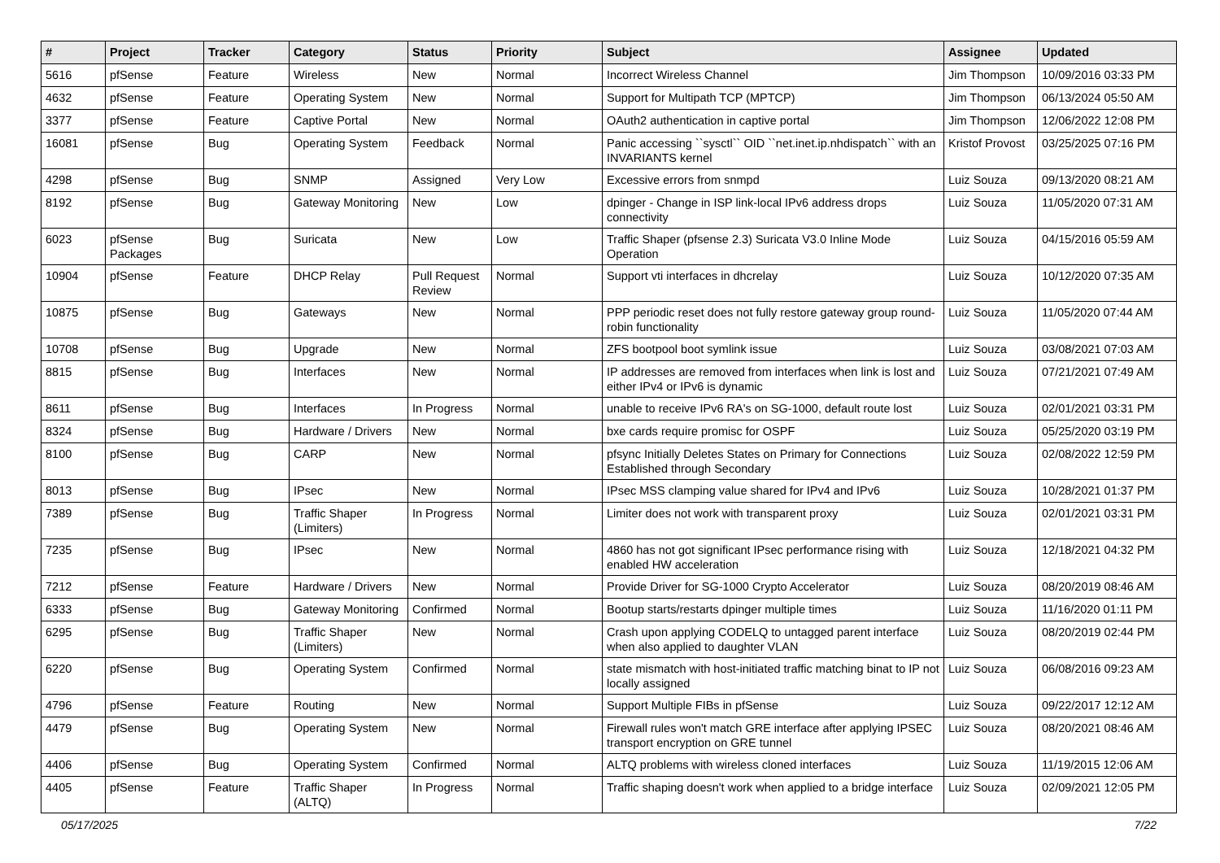| # | Project | Tracker | Category | Status | Priority | Subject | Assignee | Updated |
| --- | --- | --- | --- | --- | --- | --- | --- | --- |
| 5616 | pfSense | Feature | Wireless | New | Normal | Incorrect Wireless Channel | Jim Thompson | 10/09/2016 03:33 PM |
| 4632 | pfSense | Feature | Operating System | New | Normal | Support for Multipath TCP (MPTCP) | Jim Thompson | 06/13/2024 05:50 AM |
| 3377 | pfSense | Feature | Captive Portal | New | Normal | OAuth2 authentication in captive portal | Jim Thompson | 12/06/2022 12:08 PM |
| 16081 | pfSense | Bug | Operating System | Feedback | Normal | Panic accessing ``sysctl`` OID ``net.inet.ip.nhdispatch`` with an INVARIANTS kernel | Kristof Provost | 03/25/2025 07:16 PM |
| 4298 | pfSense | Bug | SNMP | Assigned | Very Low | Excessive errors from snmpd | Luiz Souza | 09/13/2020 08:21 AM |
| 8192 | pfSense | Bug | Gateway Monitoring | New | Low | dpinger - Change in ISP link-local IPv6 address drops connectivity | Luiz Souza | 11/05/2020 07:31 AM |
| 6023 | pfSense Packages | Bug | Suricata | New | Low | Traffic Shaper (pfsense 2.3) Suricata V3.0 Inline Mode Operation | Luiz Souza | 04/15/2016 05:59 AM |
| 10904 | pfSense | Feature | DHCP Relay | Pull Request Review | Normal | Support vti interfaces in dhcrelay | Luiz Souza | 10/12/2020 07:35 AM |
| 10875 | pfSense | Bug | Gateways | New | Normal | PPP periodic reset does not fully restore gateway group round-robin functionality | Luiz Souza | 11/05/2020 07:44 AM |
| 10708 | pfSense | Bug | Upgrade | New | Normal | ZFS bootpool boot symlink issue | Luiz Souza | 03/08/2021 07:03 AM |
| 8815 | pfSense | Bug | Interfaces | New | Normal | IP addresses are removed from interfaces when link is lost and either IPv4 or IPv6 is dynamic | Luiz Souza | 07/21/2021 07:49 AM |
| 8611 | pfSense | Bug | Interfaces | In Progress | Normal | unable to receive IPv6 RA's on SG-1000, default route lost | Luiz Souza | 02/01/2021 03:31 PM |
| 8324 | pfSense | Bug | Hardware / Drivers | New | Normal | bxe cards require promisc for OSPF | Luiz Souza | 05/25/2020 03:19 PM |
| 8100 | pfSense | Bug | CARP | New | Normal | pfsync Initially Deletes States on Primary for Connections Established through Secondary | Luiz Souza | 02/08/2022 12:59 PM |
| 8013 | pfSense | Bug | IPsec | New | Normal | IPsec MSS clamping value shared for IPv4 and IPv6 | Luiz Souza | 10/28/2021 01:37 PM |
| 7389 | pfSense | Bug | Traffic Shaper (Limiters) | In Progress | Normal | Limiter does not work with transparent proxy | Luiz Souza | 02/01/2021 03:31 PM |
| 7235 | pfSense | Bug | IPsec | New | Normal | 4860 has not got significant IPsec performance rising with enabled HW acceleration | Luiz Souza | 12/18/2021 04:32 PM |
| 7212 | pfSense | Feature | Hardware / Drivers | New | Normal | Provide Driver for SG-1000 Crypto Accelerator | Luiz Souza | 08/20/2019 08:46 AM |
| 6333 | pfSense | Bug | Gateway Monitoring | Confirmed | Normal | Bootup starts/restarts dpinger multiple times | Luiz Souza | 11/16/2020 01:11 PM |
| 6295 | pfSense | Bug | Traffic Shaper (Limiters) | New | Normal | Crash upon applying CODELQ to untagged parent interface when also applied to daughter VLAN | Luiz Souza | 08/20/2019 02:44 PM |
| 6220 | pfSense | Bug | Operating System | Confirmed | Normal | state mismatch with host-initiated traffic matching binat to IP not locally assigned | Luiz Souza | 06/08/2016 09:23 AM |
| 4796 | pfSense | Feature | Routing | New | Normal | Support Multiple FIBs in pfSense | Luiz Souza | 09/22/2017 12:12 AM |
| 4479 | pfSense | Bug | Operating System | New | Normal | Firewall rules won't match GRE interface after applying IPSEC transport encryption on GRE tunnel | Luiz Souza | 08/20/2021 08:46 AM |
| 4406 | pfSense | Bug | Operating System | Confirmed | Normal | ALTQ problems with wireless cloned interfaces | Luiz Souza | 11/19/2015 12:06 AM |
| 4405 | pfSense | Feature | Traffic Shaper (ALTQ) | In Progress | Normal | Traffic shaping doesn't work when applied to a bridge interface | Luiz Souza | 02/09/2021 12:05 PM |
05/17/2025 7/22